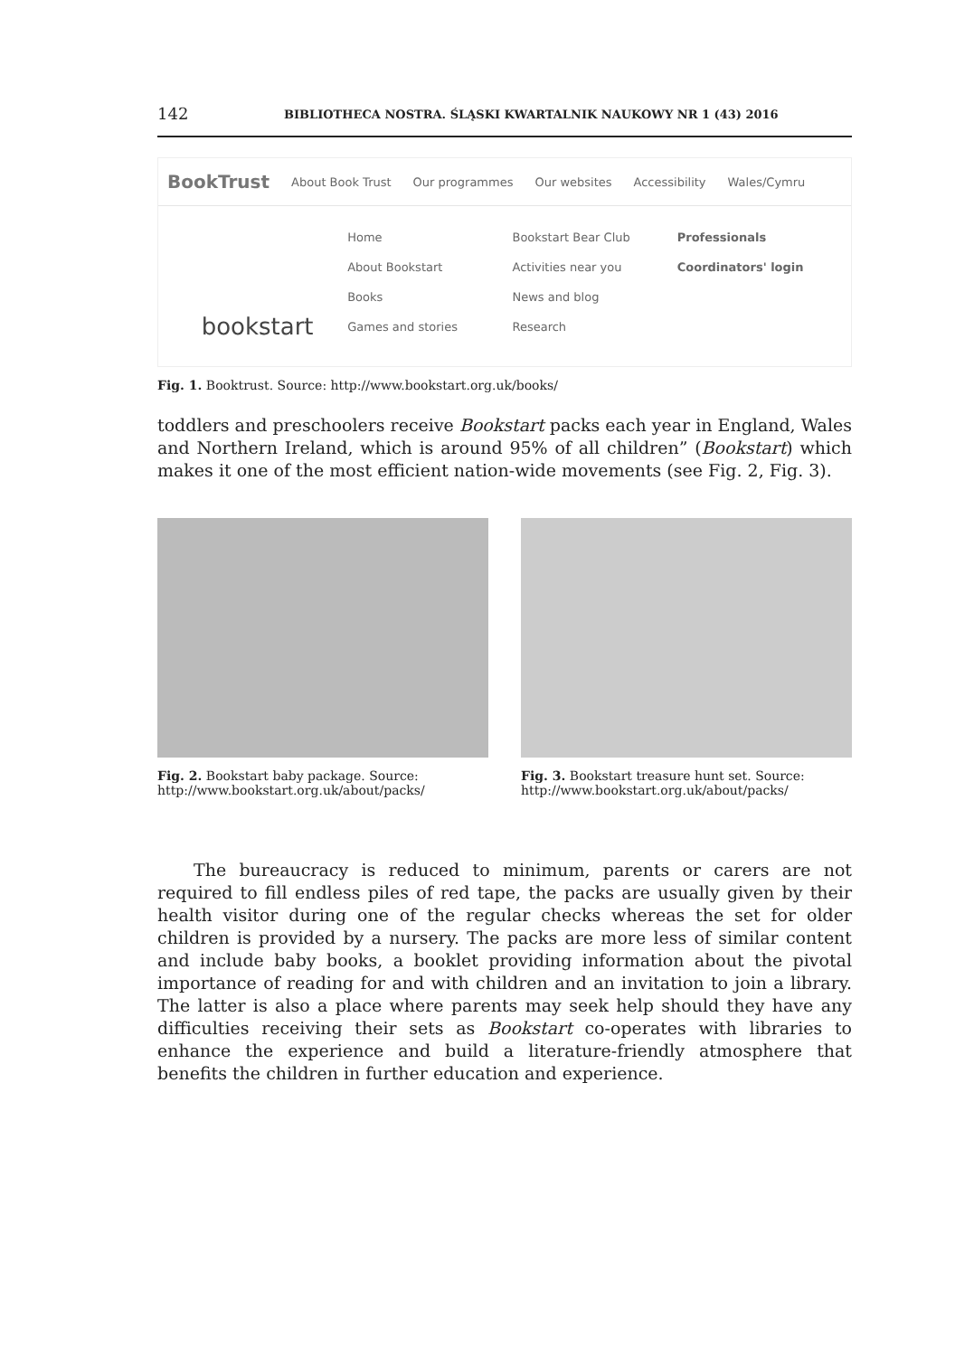142 BIBLIOTHECA NOSTRA. ŚLĄSKI KWARTALNIK NAUKOWY NR 1 (43) 2016
BookTrust About Book Trust Our programmes Our websites Accessibility Wales/Cymru
bookstart
Home
About Bookstart
Books
Games and stories
Bookstart Bear Club
Activities near you
News and blog
Research
Professionals
Coordinators' login
Fig. 1. Booktrust. Source: http://www.bookstart.org.uk/books/
toddlers and preschoolers receive Bookstart packs each year in England, Wales and Northern Ireland, which is around 95% of all children” (Bookstart) which makes it one of the most efficient nation-wide movements (see Fig. 2, Fig. 3).
Fig. 2. Bookstart baby package. Source: http://www.bookstart.org.uk/about/packs/
Fig. 3. Bookstart treasure hunt set. Source: http://www.bookstart.org.uk/about/packs/
The bureaucracy is reduced to minimum, parents or carers are not required to fill endless piles of red tape, the packs are usually given by their health visitor during one of the regular checks whereas the set for older children is provided by a nursery. The packs are more less of similar content and include baby books, a booklet providing information about the pivotal importance of reading for and with children and an invitation to join a library. The latter is also a place where parents may seek help should they have any difficulties receiving their sets as Bookstart co-operates with libraries to enhance the experience and build a literature-friendly atmosphere that benefits the children in further education and experience.